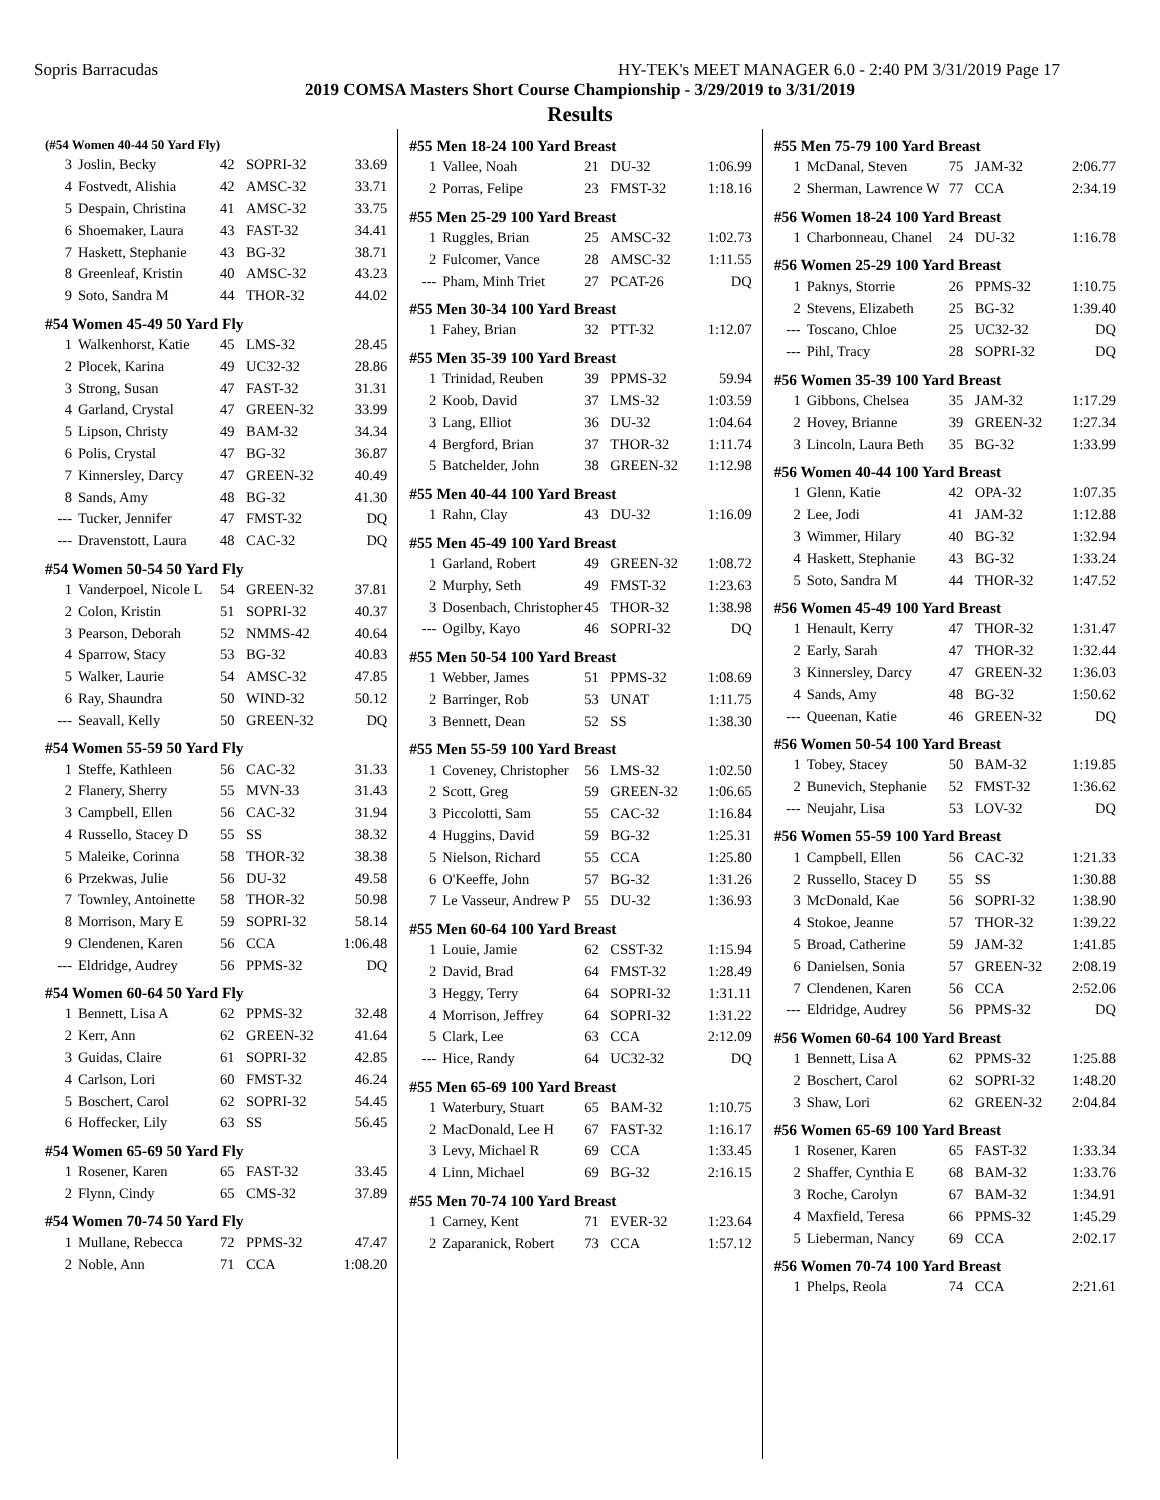Sopris Barracudas HY-TEK's MEET MANAGER 6.0 - 2:40 PM 3/31/2019 Page 17
2019 COMSA Masters Short Course Championship - 3/29/2019 to 3/31/2019
Results
| (#54 Women 40-44 50 Yard Fly) | | | | |
| --- | --- | --- | --- | --- |
| 3 | Joslin, Becky | 42 | SOPRI-32 | 33.69 |
| 4 | Fostvedt, Alishia | 42 | AMSC-32 | 33.71 |
| 5 | Despain, Christina | 41 | AMSC-32 | 33.75 |
| 6 | Shoemaker, Laura | 43 | FAST-32 | 34.41 |
| 7 | Haskett, Stephanie | 43 | BG-32 | 38.71 |
| 8 | Greenleaf, Kristin | 40 | AMSC-32 | 43.23 |
| 9 | Soto, Sandra M | 44 | THOR-32 | 44.02 |
| #54 Women 45-49 50 Yard Fly | | | | |
| 1 | Walkenhorst, Katie | 45 | LMS-32 | 28.45 |
| 2 | Plocek, Karina | 49 | UC32-32 | 28.86 |
| 3 | Strong, Susan | 47 | FAST-32 | 31.31 |
| 4 | Garland, Crystal | 47 | GREEN-32 | 33.99 |
| 5 | Lipson, Christy | 49 | BAM-32 | 34.34 |
| 6 | Polis, Crystal | 47 | BG-32 | 36.87 |
| 7 | Kinnersley, Darcy | 47 | GREEN-32 | 40.49 |
| 8 | Sands, Amy | 48 | BG-32 | 41.30 |
| --- | Tucker, Jennifer | 47 | FMST-32 | DQ |
| --- | Dravenstott, Laura | 48 | CAC-32 | DQ |
| #54 Women 50-54 50 Yard Fly | | | | |
| 1 | Vanderpoel, Nicole L | 54 | GREEN-32 | 37.81 |
| 2 | Colon, Kristin | 51 | SOPRI-32 | 40.37 |
| 3 | Pearson, Deborah | 52 | NMMS-42 | 40.64 |
| 4 | Sparrow, Stacy | 53 | BG-32 | 40.83 |
| 5 | Walker, Laurie | 54 | AMSC-32 | 47.85 |
| 6 | Ray, Shaundra | 50 | WIND-32 | 50.12 |
| --- | Seavall, Kelly | 50 | GREEN-32 | DQ |
| #54 Women 55-59 50 Yard Fly | | | | |
| 1 | Steffe, Kathleen | 56 | CAC-32 | 31.33 |
| 2 | Flanery, Sherry | 55 | MVN-33 | 31.43 |
| 3 | Campbell, Ellen | 56 | CAC-32 | 31.94 |
| 4 | Russello, Stacey D | 55 | SS | 38.32 |
| 5 | Maleike, Corinna | 58 | THOR-32 | 38.38 |
| 6 | Przekwas, Julie | 56 | DU-32 | 49.58 |
| 7 | Townley, Antoinette | 58 | THOR-32 | 50.98 |
| 8 | Morrison, Mary E | 59 | SOPRI-32 | 58.14 |
| 9 | Clendenen, Karen | 56 | CCA | 1:06.48 |
| --- | Eldridge, Audrey | 56 | PPMS-32 | DQ |
| #54 Women 60-64 50 Yard Fly | | | | |
| 1 | Bennett, Lisa A | 62 | PPMS-32 | 32.48 |
| 2 | Kerr, Ann | 62 | GREEN-32 | 41.64 |
| 3 | Guidas, Claire | 61 | SOPRI-32 | 42.85 |
| 4 | Carlson, Lori | 60 | FMST-32 | 46.24 |
| 5 | Boschert, Carol | 62 | SOPRI-32 | 54.45 |
| 6 | Hoffecker, Lily | 63 | SS | 56.45 |
| #54 Women 65-69 50 Yard Fly | | | | |
| 1 | Rosener, Karen | 65 | FAST-32 | 33.45 |
| 2 | Flynn, Cindy | 65 | CMS-32 | 37.89 |
| #54 Women 70-74 50 Yard Fly | | | | |
| 1 | Mullane, Rebecca | 72 | PPMS-32 | 47.47 |
| 2 | Noble, Ann | 71 | CCA | 1:08.20 |
| #55 Men 18-24 100 Yard Breast | | | | |
| --- | --- | --- | --- | --- |
| 1 | Vallee, Noah | 21 | DU-32 | 1:06.99 |
| 2 | Porras, Felipe | 23 | FMST-32 | 1:18.16 |
| #55 Men 25-29 100 Yard Breast | | | | |
| 1 | Ruggles, Brian | 25 | AMSC-32 | 1:02.73 |
| 2 | Fulcomer, Vance | 28 | AMSC-32 | 1:11.55 |
| --- | Pham, Minh Triet | 27 | PCAT-26 | DQ |
| #55 Men 30-34 100 Yard Breast | | | | |
| 1 | Fahey, Brian | 32 | PTT-32 | 1:12.07 |
| #55 Men 35-39 100 Yard Breast | | | | |
| 1 | Trinidad, Reuben | 39 | PPMS-32 | 59.94 |
| 2 | Koob, David | 37 | LMS-32 | 1:03.59 |
| 3 | Lang, Elliot | 36 | DU-32 | 1:04.64 |
| 4 | Bergford, Brian | 37 | THOR-32 | 1:11.74 |
| 5 | Batchelder, John | 38 | GREEN-32 | 1:12.98 |
| #55 Men 40-44 100 Yard Breast | | | | |
| 1 | Rahn, Clay | 43 | DU-32 | 1:16.09 |
| #55 Men 45-49 100 Yard Breast | | | | |
| 1 | Garland, Robert | 49 | GREEN-32 | 1:08.72 |
| 2 | Murphy, Seth | 49 | FMST-32 | 1:23.63 |
| 3 | Dosenbach, Christopher | 45 | THOR-32 | 1:38.98 |
| --- | Ogilby, Kayo | 46 | SOPRI-32 | DQ |
| #55 Men 50-54 100 Yard Breast | | | | |
| 1 | Webber, James | 51 | PPMS-32 | 1:08.69 |
| 2 | Barringer, Rob | 53 | UNAT | 1:11.75 |
| 3 | Bennett, Dean | 52 | SS | 1:38.30 |
| #55 Men 55-59 100 Yard Breast | | | | |
| 1 | Coveney, Christopher | 56 | LMS-32 | 1:02.50 |
| 2 | Scott, Greg | 59 | GREEN-32 | 1:06.65 |
| 3 | Piccolotti, Sam | 55 | CAC-32 | 1:16.84 |
| 4 | Huggins, David | 59 | BG-32 | 1:25.31 |
| 5 | Nielson, Richard | 55 | CCA | 1:25.80 |
| 6 | O'Keeffe, John | 57 | BG-32 | 1:31.26 |
| 7 | Le Vasseur, Andrew P | 55 | DU-32 | 1:36.93 |
| #55 Men 60-64 100 Yard Breast | | | | |
| 1 | Louie, Jamie | 62 | CSST-32 | 1:15.94 |
| 2 | David, Brad | 64 | FMST-32 | 1:28.49 |
| 3 | Heggy, Terry | 64 | SOPRI-32 | 1:31.11 |
| 4 | Morrison, Jeffrey | 64 | SOPRI-32 | 1:31.22 |
| 5 | Clark, Lee | 63 | CCA | 2:12.09 |
| --- | Hice, Randy | 64 | UC32-32 | DQ |
| #55 Men 65-69 100 Yard Breast | | | | |
| 1 | Waterbury, Stuart | 65 | BAM-32 | 1:10.75 |
| 2 | MacDonald, Lee H | 67 | FAST-32 | 1:16.17 |
| 3 | Levy, Michael R | 69 | CCA | 1:33.45 |
| 4 | Linn, Michael | 69 | BG-32 | 2:16.15 |
| #55 Men 70-74 100 Yard Breast | | | | |
| 1 | Carney, Kent | 71 | EVER-32 | 1:23.64 |
| 2 | Zaparanick, Robert | 73 | CCA | 1:57.12 |
| #55 Men 75-79 100 Yard Breast | | | | |
| --- | --- | --- | --- | --- |
| 1 | McDanal, Steven | 75 | JAM-32 | 2:06.77 |
| 2 | Sherman, Lawrence W | 77 | CCA | 2:34.19 |
| #56 Women 18-24 100 Yard Breast | | | | |
| 1 | Charbonneau, Chanel | 24 | DU-32 | 1:16.78 |
| #56 Women 25-29 100 Yard Breast | | | | |
| 1 | Paknys, Storrie | 26 | PPMS-32 | 1:10.75 |
| 2 | Stevens, Elizabeth | 25 | BG-32 | 1:39.40 |
| --- | Toscano, Chloe | 25 | UC32-32 | DQ |
| --- | Pihl, Tracy | 28 | SOPRI-32 | DQ |
| #56 Women 35-39 100 Yard Breast | | | | |
| 1 | Gibbons, Chelsea | 35 | JAM-32 | 1:17.29 |
| 2 | Hovey, Brianne | 39 | GREEN-32 | 1:27.34 |
| 3 | Lincoln, Laura Beth | 35 | BG-32 | 1:33.99 |
| #56 Women 40-44 100 Yard Breast | | | | |
| 1 | Glenn, Katie | 42 | OPA-32 | 1:07.35 |
| 2 | Lee, Jodi | 41 | JAM-32 | 1:12.88 |
| 3 | Wimmer, Hilary | 40 | BG-32 | 1:32.94 |
| 4 | Haskett, Stephanie | 43 | BG-32 | 1:33.24 |
| 5 | Soto, Sandra M | 44 | THOR-32 | 1:47.52 |
| #56 Women 45-49 100 Yard Breast | | | | |
| 1 | Henault, Kerry | 47 | THOR-32 | 1:31.47 |
| 2 | Early, Sarah | 47 | THOR-32 | 1:32.44 |
| 3 | Kinnersley, Darcy | 47 | GREEN-32 | 1:36.03 |
| 4 | Sands, Amy | 48 | BG-32 | 1:50.62 |
| --- | Queenan, Katie | 46 | GREEN-32 | DQ |
| #56 Women 50-54 100 Yard Breast | | | | |
| 1 | Tobey, Stacey | 50 | BAM-32 | 1:19.85 |
| 2 | Bunevich, Stephanie | 52 | FMST-32 | 1:36.62 |
| --- | Neujahr, Lisa | 53 | LOV-32 | DQ |
| #56 Women 55-59 100 Yard Breast | | | | |
| 1 | Campbell, Ellen | 56 | CAC-32 | 1:21.33 |
| 2 | Russello, Stacey D | 55 | SS | 1:30.88 |
| 3 | McDonald, Kae | 56 | SOPRI-32 | 1:38.90 |
| 4 | Stokoe, Jeanne | 57 | THOR-32 | 1:39.22 |
| 5 | Broad, Catherine | 59 | JAM-32 | 1:41.85 |
| 6 | Danielsen, Sonia | 57 | GREEN-32 | 2:08.19 |
| 7 | Clendenen, Karen | 56 | CCA | 2:52.06 |
| --- | Eldridge, Audrey | 56 | PPMS-32 | DQ |
| #56 Women 60-64 100 Yard Breast | | | | |
| 1 | Bennett, Lisa A | 62 | PPMS-32 | 1:25.88 |
| 2 | Boschert, Carol | 62 | SOPRI-32 | 1:48.20 |
| 3 | Shaw, Lori | 62 | GREEN-32 | 2:04.84 |
| #56 Women 65-69 100 Yard Breast | | | | |
| 1 | Rosener, Karen | 65 | FAST-32 | 1:33.34 |
| 2 | Shaffer, Cynthia E | 68 | BAM-32 | 1:33.76 |
| 3 | Roche, Carolyn | 67 | BAM-32 | 1:34.91 |
| 4 | Maxfield, Teresa | 66 | PPMS-32 | 1:45.29 |
| 5 | Lieberman, Nancy | 69 | CCA | 2:02.17 |
| #56 Women 70-74 100 Yard Breast | | | | |
| 1 | Phelps, Reola | 74 | CCA | 2:21.61 |